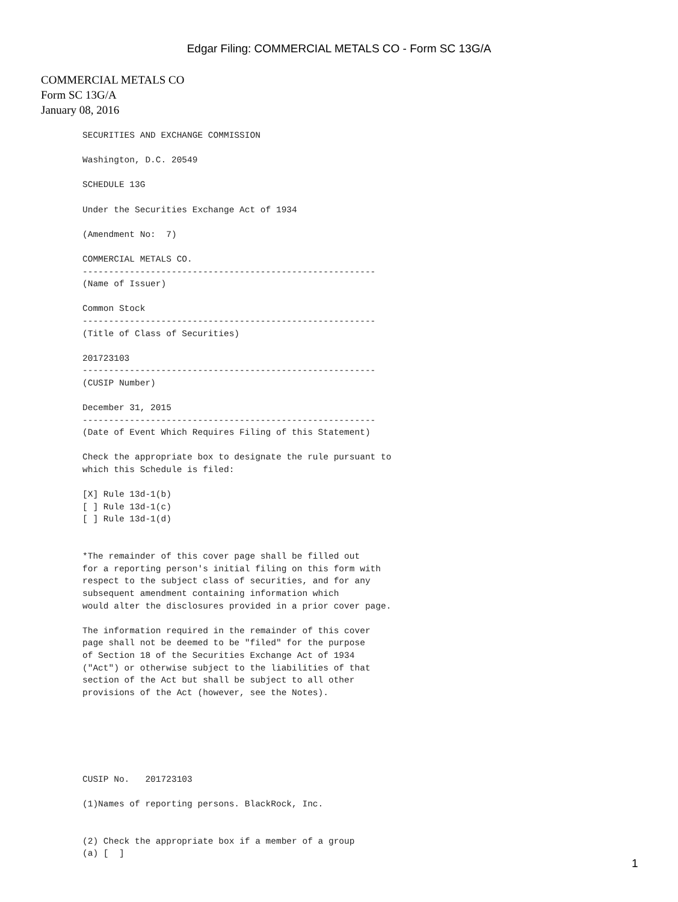Edgar Filing: COMMERCIAL METALS CO - Form SC 13G/A
COMMERCIAL METALS CO
Form SC 13G/A
January 08, 2016
SECURITIES AND EXCHANGE COMMISSION

Washington, D.C. 20549

SCHEDULE 13G

Under the Securities Exchange Act of 1934

(Amendment No:  7)

COMMERCIAL METALS CO.
--------------------------------------------------------
(Name of Issuer)

Common Stock
--------------------------------------------------------
(Title of Class of Securities)

201723103
--------------------------------------------------------
(CUSIP Number)

December 31, 2015
--------------------------------------------------------
(Date of Event Which Requires Filing of this Statement)

Check the appropriate box to designate the rule pursuant to
which this Schedule is filed:

[X] Rule 13d-1(b)
[ ] Rule 13d-1(c)
[ ] Rule 13d-1(d)


*The remainder of this cover page shall be filled out
for a reporting person's initial filing on this form with
respect to the subject class of securities, and for any
subsequent amendment containing information which
would alter the disclosures provided in a prior cover page.

The information required in the remainder of this cover
page shall not be deemed to be "filed" for the purpose
of Section 18 of the Securities Exchange Act of 1934
("Act") or otherwise subject to the liabilities of that
section of the Act but shall be subject to all other
provisions of the Act (however, see the Notes).






CUSIP No.   201723103

(1)Names of reporting persons. BlackRock, Inc.


(2) Check the appropriate box if a member of a group
(a) [  ]
1